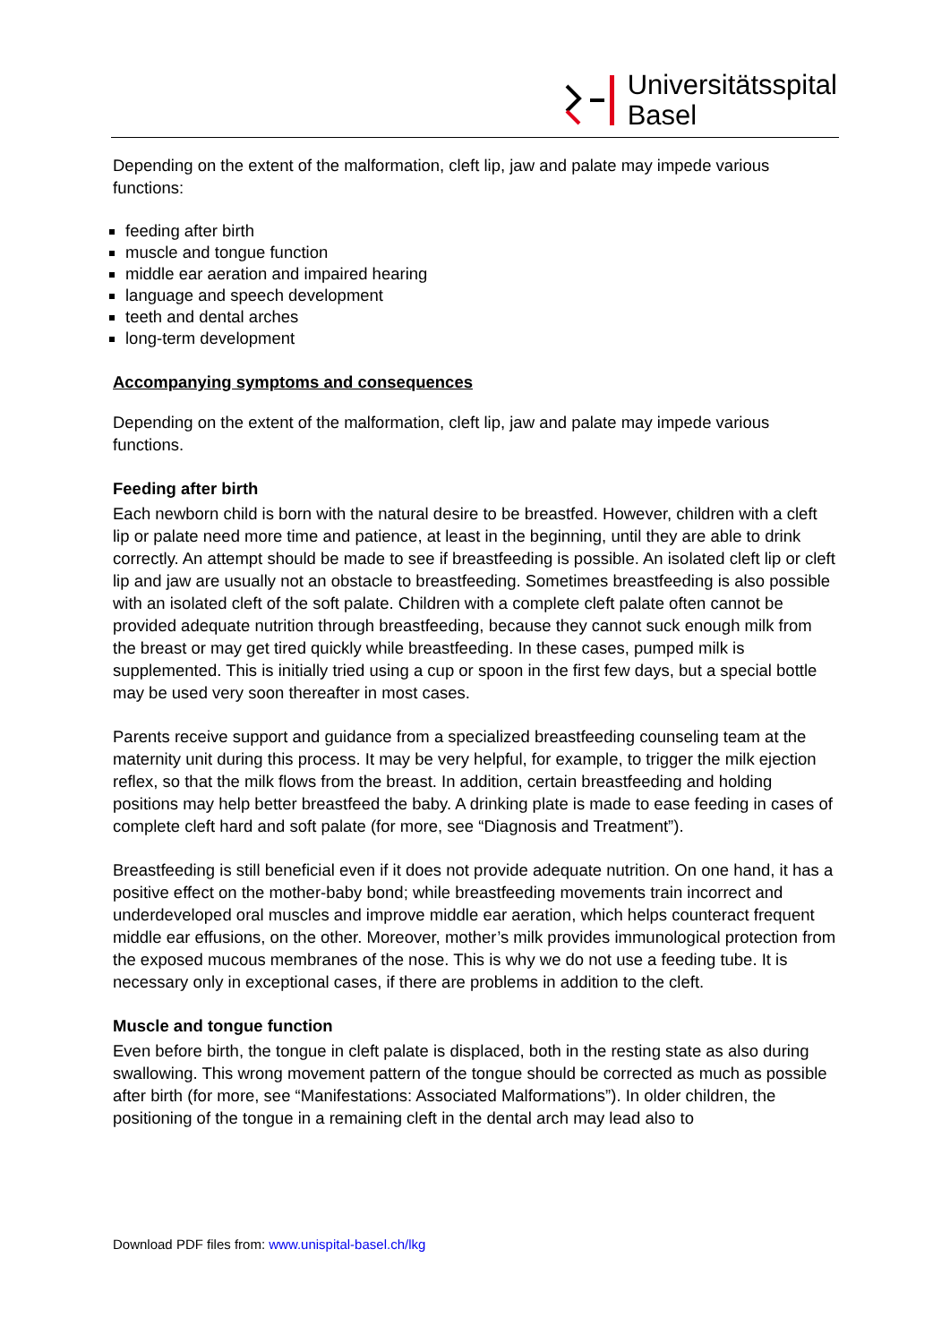Universitätsspital
Basel
Depending on the extent of the malformation, cleft lip, jaw and palate may impede various functions:
feeding after birth
muscle and tongue function
middle ear aeration and impaired hearing
language and speech development
teeth and dental arches
long-term development
Accompanying symptoms and consequences
Depending on the extent of the malformation, cleft lip, jaw and palate may impede various functions.
Feeding after birth
Each newborn child is born with the natural desire to be breastfed. However, children with a cleft lip or palate need more time and patience, at least in the beginning, until they are able to drink correctly. An attempt should be made to see if breastfeeding is possible. An isolated cleft lip or cleft lip and jaw are usually not an obstacle to breastfeeding. Sometimes breastfeeding is also possible with an isolated cleft of the soft palate. Children with a complete cleft palate often cannot be provided adequate nutrition through breastfeeding, because they cannot suck enough milk from the breast or may get tired quickly while breastfeeding. In these cases, pumped milk is supplemented. This is initially tried using a cup or spoon in the first few days, but a special bottle may be used very soon thereafter in most cases.
Parents receive support and guidance from a specialized breastfeeding counseling team at the maternity unit during this process. It may be very helpful, for example, to trigger the milk ejection reflex, so that the milk flows from the breast. In addition, certain breastfeeding and holding positions may help better breastfeed the baby. A drinking plate is made to ease feeding in cases of complete cleft hard and soft palate (for more, see “Diagnosis and Treatment”).
Breastfeeding is still beneficial even if it does not provide adequate nutrition. On one hand, it has a positive effect on the mother-baby bond; while breastfeeding movements train incorrect and underdeveloped oral muscles and improve middle ear aeration, which helps counteract frequent middle ear effusions, on the other. Moreover, mother’s milk provides immunological protection from the exposed mucous membranes of the nose. This is why we do not use a feeding tube. It is necessary only in exceptional cases, if there are problems in addition to the cleft.
Muscle and tongue function
Even before birth, the tongue in cleft palate is displaced, both in the resting state as also during swallowing. This wrong movement pattern of the tongue should be corrected as much as possible after birth (for more, see “Manifestations: Associated Malformations”). In older children, the positioning of the tongue in a remaining cleft in the dental arch may lead also to
Download PDF files from: www.unispital-basel.ch/lkg